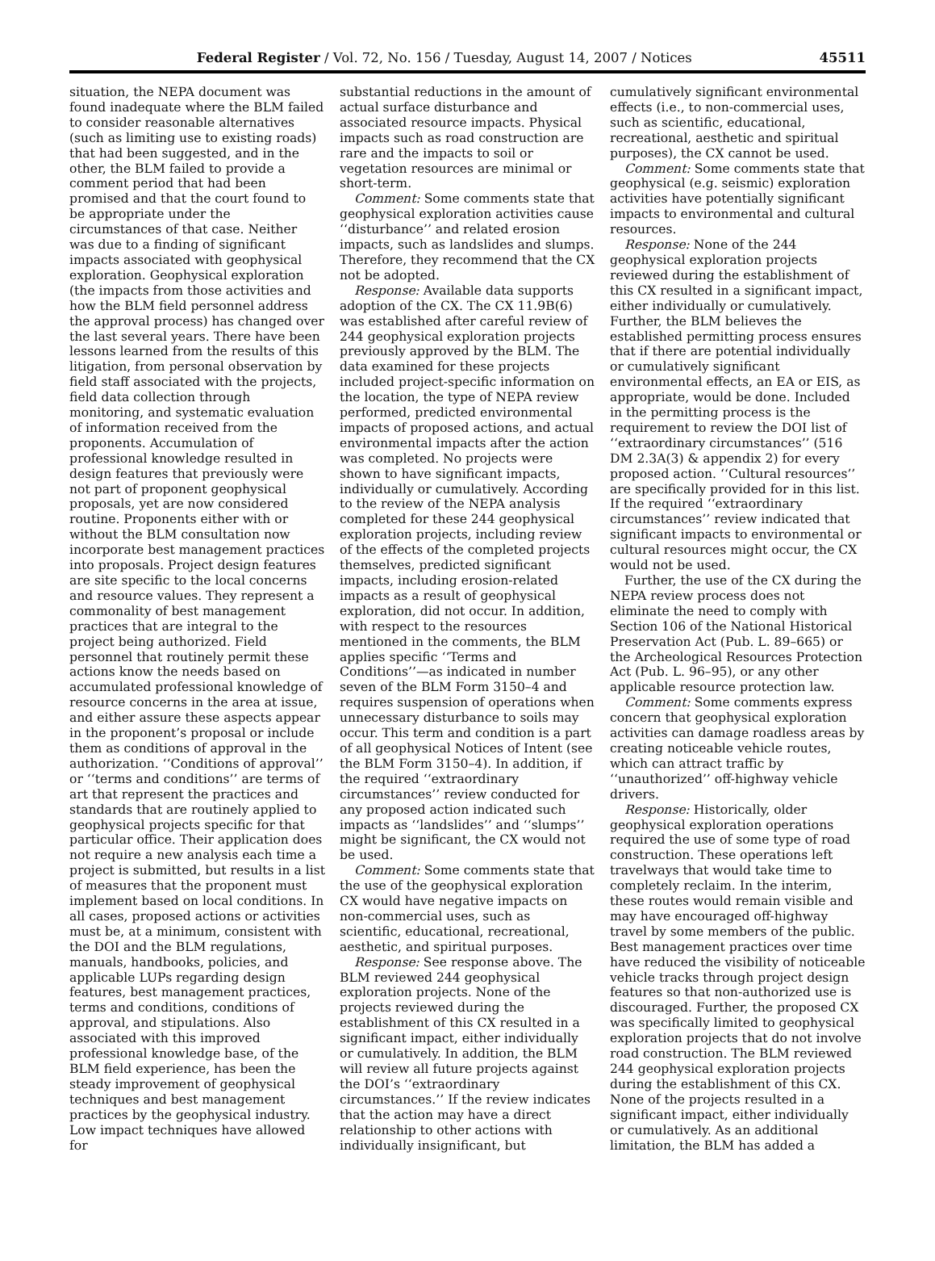Federal Register / Vol. 72, No. 156 / Tuesday, August 14, 2007 / Notices 45511
situation, the NEPA document was found inadequate where the BLM failed to consider reasonable alternatives (such as limiting use to existing roads) that had been suggested, and in the other, the BLM failed to provide a comment period that had been promised and that the court found to be appropriate under the circumstances of that case. Neither was due to a finding of significant impacts associated with geophysical exploration. Geophysical exploration (the impacts from those activities and how the BLM field personnel address the approval process) has changed over the last several years. There have been lessons learned from the results of this litigation, from personal observation by field staff associated with the projects, field data collection through monitoring, and systematic evaluation of information received from the proponents. Accumulation of professional knowledge resulted in design features that previously were not part of proponent geophysical proposals, yet are now considered routine. Proponents either with or without the BLM consultation now incorporate best management practices into proposals. Project design features are site specific to the local concerns and resource values. They represent a commonality of best management practices that are integral to the project being authorized. Field personnel that routinely permit these actions know the needs based on accumulated professional knowledge of resource concerns in the area at issue, and either assure these aspects appear in the proponent’s proposal or include them as conditions of approval in the authorization. ‘‘Conditions of approval’’ or ‘‘terms and conditions’’ are terms of art that represent the practices and standards that are routinely applied to geophysical projects specific for that particular office. Their application does not require a new analysis each time a project is submitted, but results in a list of measures that the proponent must implement based on local conditions. In all cases, proposed actions or activities must be, at a minimum, consistent with the DOI and the BLM regulations, manuals, handbooks, policies, and applicable LUPs regarding design features, best management practices, terms and conditions, conditions of approval, and stipulations. Also associated with this improved professional knowledge base, of the BLM field experience, has been the steady improvement of geophysical techniques and best management practices by the geophysical industry. Low impact techniques have allowed for
substantial reductions in the amount of actual surface disturbance and associated resource impacts. Physical impacts such as road construction are rare and the impacts to soil or vegetation resources are minimal or short-term.
Comment: Some comments state that geophysical exploration activities cause ‘‘disturbance’’ and related erosion impacts, such as landslides and slumps. Therefore, they recommend that the CX not be adopted.
Response: Available data supports adoption of the CX. The CX 11.9B(6) was established after careful review of 244 geophysical exploration projects previously approved by the BLM. The data examined for these projects included project-specific information on the location, the type of NEPA review performed, predicted environmental impacts of proposed actions, and actual environmental impacts after the action was completed. No projects were shown to have significant impacts, individually or cumulatively. According to the review of the NEPA analysis completed for these 244 geophysical exploration projects, including review of the effects of the completed projects themselves, predicted significant impacts, including erosion-related impacts as a result of geophysical exploration, did not occur. In addition, with respect to the resources mentioned in the comments, the BLM applies specific ‘‘Terms and Conditions’’—as indicated in number seven of the BLM Form 3150–4 and requires suspension of operations when unnecessary disturbance to soils may occur. This term and condition is a part of all geophysical Notices of Intent (see the BLM Form 3150–4). In addition, if the required ‘‘extraordinary circumstances’’ review conducted for any proposed action indicated such impacts as ‘‘landslides’’ and ‘‘slumps’’ might be significant, the CX would not be used.
Comment: Some comments state that the use of the geophysical exploration CX would have negative impacts on non-commercial uses, such as scientific, educational, recreational, aesthetic, and spiritual purposes.
Response: See response above. The BLM reviewed 244 geophysical exploration projects. None of the projects reviewed during the establishment of this CX resulted in a significant impact, either individually or cumulatively. In addition, the BLM will review all future projects against the DOI’s ‘‘extraordinary circumstances.’’ If the review indicates that the action may have a direct relationship to other actions with individually insignificant, but
cumulatively significant environmental effects (i.e., to non-commercial uses, such as scientific, educational, recreational, aesthetic and spiritual purposes), the CX cannot be used.
Comment: Some comments state that geophysical (e.g. seismic) exploration activities have potentially significant impacts to environmental and cultural resources.
Response: None of the 244 geophysical exploration projects reviewed during the establishment of this CX resulted in a significant impact, either individually or cumulatively. Further, the BLM believes the established permitting process ensures that if there are potential individually or cumulatively significant environmental effects, an EA or EIS, as appropriate, would be done. Included in the permitting process is the requirement to review the DOI list of ‘‘extraordinary circumstances’’ (516 DM 2.3A(3) & appendix 2) for every proposed action. ‘‘Cultural resources’’ are specifically provided for in this list. If the required ‘‘extraordinary circumstances’’ review indicated that significant impacts to environmental or cultural resources might occur, the CX would not be used.
Further, the use of the CX during the NEPA review process does not eliminate the need to comply with Section 106 of the National Historical Preservation Act (Pub. L. 89–665) or the Archeological Resources Protection Act (Pub. L. 96–95), or any other applicable resource protection law.
Comment: Some comments express concern that geophysical exploration activities can damage roadless areas by creating noticeable vehicle routes, which can attract traffic by ‘‘unauthorized’’ off-highway vehicle drivers.
Response: Historically, older geophysical exploration operations required the use of some type of road construction. These operations left travelways that would take time to completely reclaim. In the interim, these routes would remain visible and may have encouraged off-highway travel by some members of the public. Best management practices over time have reduced the visibility of noticeable vehicle tracks through project design features so that non-authorized use is discouraged. Further, the proposed CX was specifically limited to geophysical exploration projects that do not involve road construction. The BLM reviewed 244 geophysical exploration projects during the establishment of this CX. None of the projects resulted in a significant impact, either individually or cumulatively. As an additional limitation, the BLM has added a